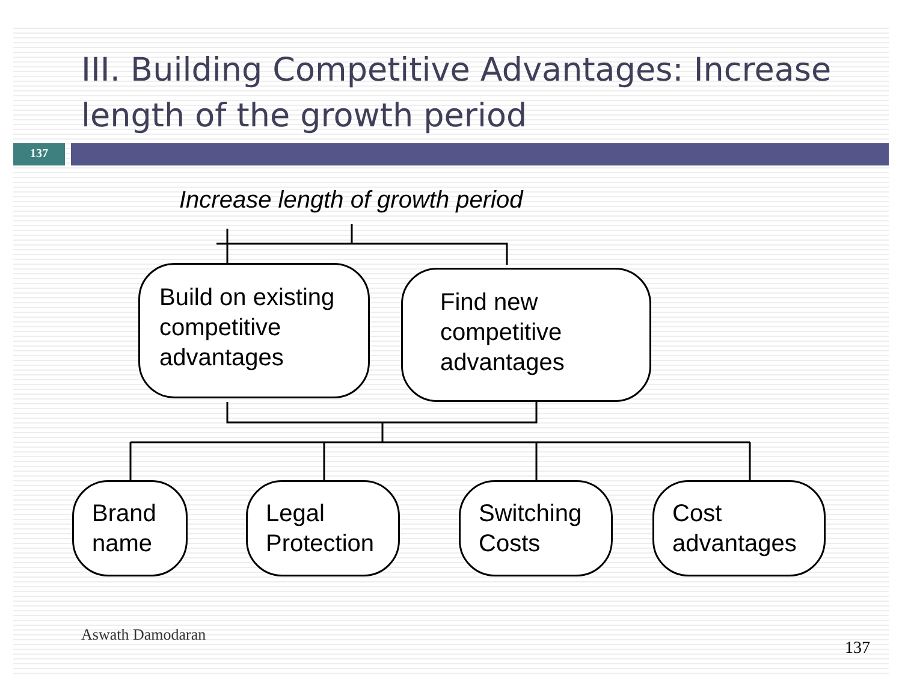III. Building Competitive Advantages: Increase length of the growth period
137
Increase length of growth period
Build on existing competitive advantages
Find new competitive advantages
Brand name
Legal Protection
Switching Costs
Cost advantages
Aswath Damodaran
137